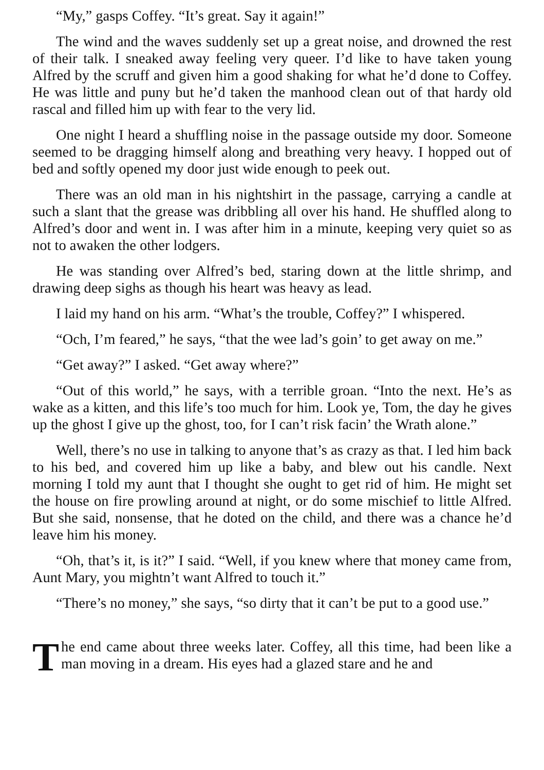“My,” gasps Coffey. “It’s great. Say it again!”
The wind and the waves suddenly set up a great noise, and drowned the rest of their talk. I sneaked away feeling very queer. I’d like to have taken young Alfred by the scruff and given him a good shaking for what he’d done to Coffey. He was little and puny but he’d taken the manhood clean out of that hardy old rascal and filled him up with fear to the very lid.
One night I heard a shuffling noise in the passage outside my door. Someone seemed to be dragging himself along and breathing very heavy. I hopped out of bed and softly opened my door just wide enough to peek out.
There was an old man in his nightshirt in the passage, carrying a candle at such a slant that the grease was dribbling all over his hand. He shuffled along to Alfred’s door and went in. I was after him in a minute, keeping very quiet so as not to awaken the other lodgers.
He was standing over Alfred’s bed, staring down at the little shrimp, and drawing deep sighs as though his heart was heavy as lead.
I laid my hand on his arm. “What’s the trouble, Coffey?” I whispered.
“Och, I’m feared,” he says, “that the wee lad’s goin’ to get away on me.”
“Get away?” I asked. “Get away where?”
“Out of this world,” he says, with a terrible groan. “Into the next. He’s as wake as a kitten, and this life’s too much for him. Look ye, Tom, the day he gives up the ghost I give up the ghost, too, for I can’t risk facin’ the Wrath alone.”
Well, there’s no use in talking to anyone that’s as crazy as that. I led him back to his bed, and covered him up like a baby, and blew out his candle. Next morning I told my aunt that I thought she ought to get rid of him. He might set the house on fire prowling around at night, or do some mischief to little Alfred. But she said, nonsense, that he doted on the child, and there was a chance he’d leave him his money.
“Oh, that’s it, is it?” I said. “Well, if you knew where that money came from, Aunt Mary, you mightn’t want Alfred to touch it.”
“There’s no money,” she says, “so dirty that it can’t be put to a good use.”
The end came about three weeks later. Coffey, all this time, had been like a man moving in a dream. His eyes had a glazed stare and he and